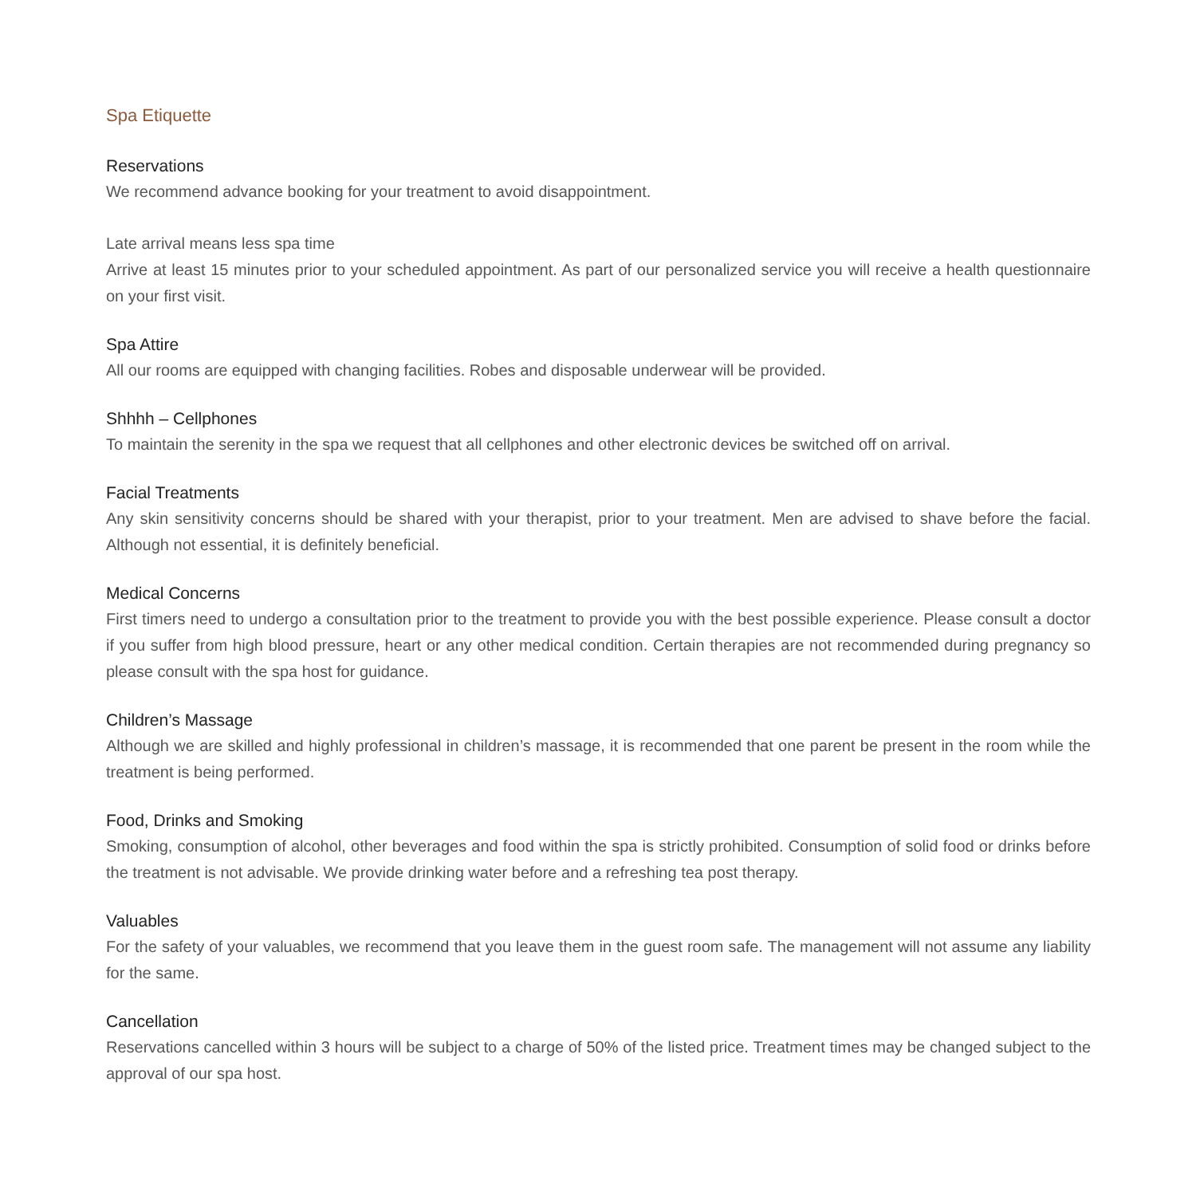Spa Etiquette
Reservations
We recommend advance booking for your treatment to avoid disappointment.
Late arrival means less spa time
Arrive at least 15 minutes prior to your scheduled appointment. As part of our personalized service you will receive a health questionnaire on your first visit.
Spa Attire
All our rooms are equipped with changing facilities. Robes and disposable underwear will be provided.
Shhhh – Cellphones
To maintain the serenity in the spa we request that all cellphones and other electronic devices be switched off on arrival.
Facial Treatments
Any skin sensitivity concerns should be shared with your therapist, prior to your treatment. Men are advised to shave before the facial. Although not essential, it is definitely beneficial.
Medical Concerns
First timers need to undergo a consultation prior to the treatment to provide you with the best possible experience. Please consult a doctor if you suffer from high blood pressure, heart or any other medical condition. Certain therapies are not recommended during pregnancy so please consult with the spa host for guidance.
Children’s Massage
Although we are skilled and highly professional in children’s massage, it is recommended that one parent be present in the room while the treatment is being performed.
Food, Drinks and Smoking
Smoking, consumption of alcohol, other beverages and food within the spa is strictly prohibited. Consumption of solid food or drinks before the treatment is not advisable. We provide drinking water before and a refreshing tea post therapy.
Valuables
For the safety of your valuables, we recommend that you leave them in the guest room safe. The management will not assume any liability for the same.
Cancellation
Reservations cancelled within 3 hours will be subject to a charge of 50% of the listed price. Treatment times may be changed subject to the approval of our spa host.